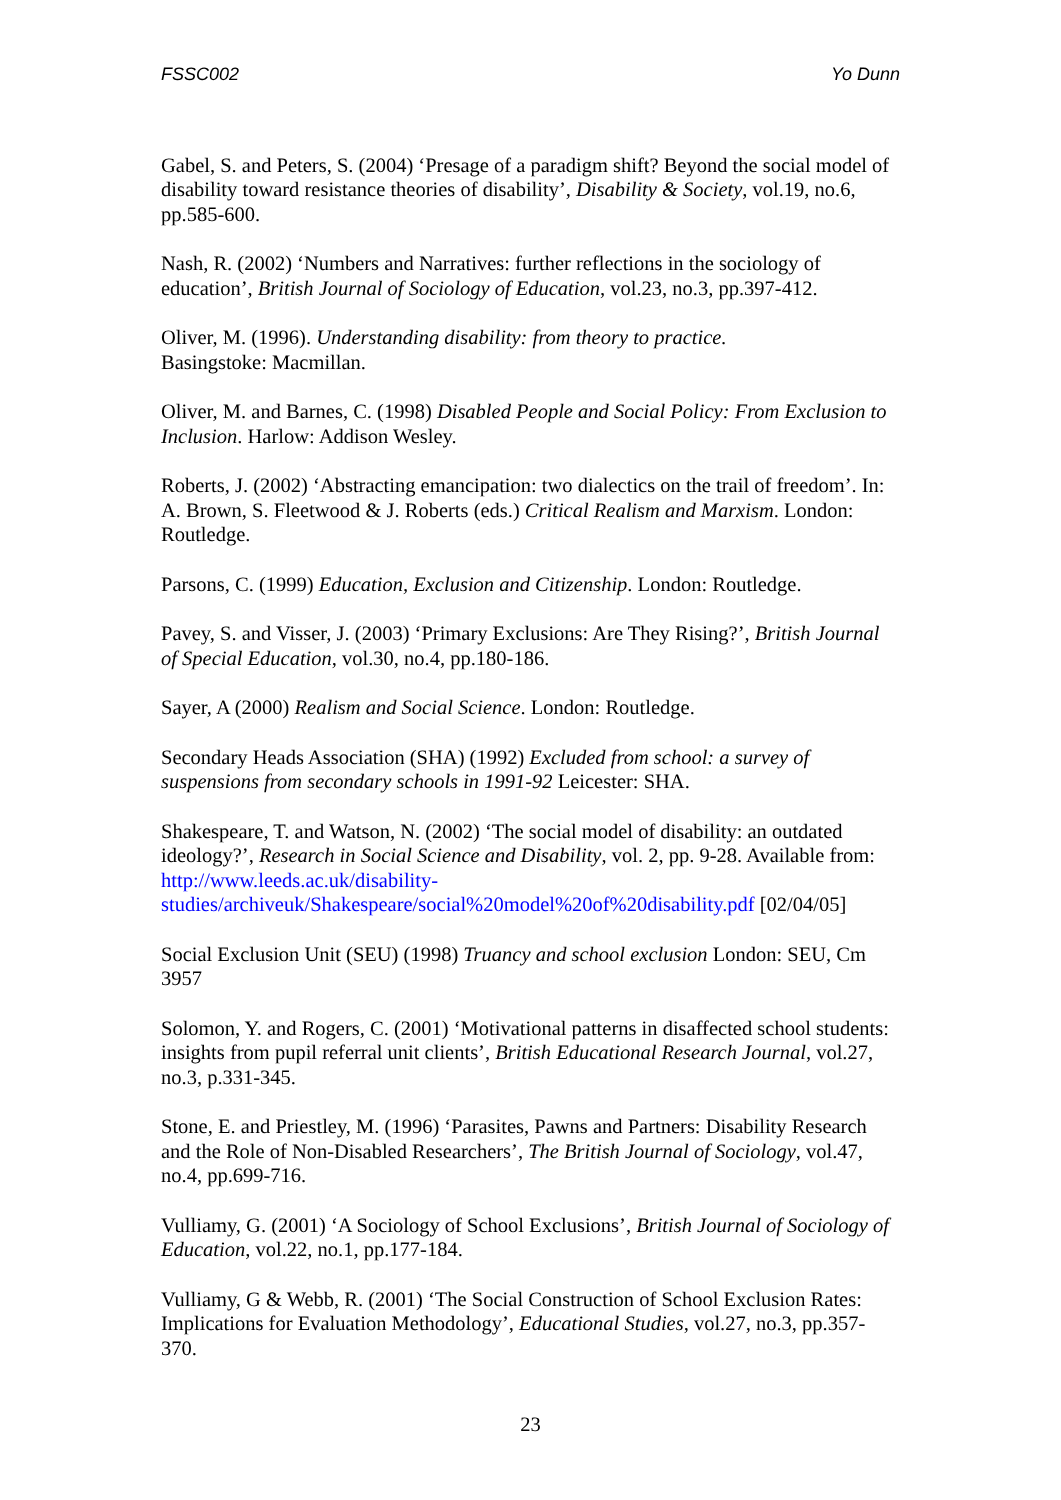FSSC002 Yo Dunn
Gabel, S. and Peters, S. (2004) ‘Presage of a paradigm shift? Beyond the social model of disability toward resistance theories of disability’, Disability & Society, vol.19, no.6, pp.585-600.
Nash, R. (2002) ‘Numbers and Narratives: further reflections in the sociology of education’, British Journal of Sociology of Education, vol.23, no.3, pp.397-412.
Oliver, M. (1996). Understanding disability: from theory to practice.
Basingstoke: Macmillan.
Oliver, M. and Barnes, C. (1998) Disabled People and Social Policy: From Exclusion to Inclusion. Harlow: Addison Wesley.
Roberts, J. (2002) ‘Abstracting emancipation: two dialectics on the trail of freedom’. In: A. Brown, S. Fleetwood & J. Roberts (eds.) Critical Realism and Marxism. London: Routledge.
Parsons, C. (1999) Education, Exclusion and Citizenship. London: Routledge.
Pavey, S. and Visser, J. (2003) ‘Primary Exclusions: Are They Rising?’, British Journal of Special Education, vol.30, no.4, pp.180-186.
Sayer, A (2000) Realism and Social Science. London: Routledge.
Secondary Heads Association (SHA) (1992) Excluded from school: a survey of suspensions from secondary schools in 1991-92 Leicester: SHA.
Shakespeare, T. and Watson, N. (2002) ‘The social model of disability: an outdated ideology?’, Research in Social Science and Disability, vol. 2, pp. 9-28. Available from: http://www.leeds.ac.uk/disability-studies/archiveuk/Shakespeare/social%20model%20of%20disability.pdf [02/04/05]
Social Exclusion Unit (SEU) (1998) Truancy and school exclusion London: SEU, Cm 3957
Solomon, Y. and Rogers, C. (2001) ‘Motivational patterns in disaffected school students: insights from pupil referral unit clients’, British Educational Research Journal, vol.27, no.3, p.331-345.
Stone, E. and Priestley, M. (1996) ‘Parasites, Pawns and Partners: Disability Research and the Role of Non-Disabled Researchers’, The British Journal of Sociology, vol.47, no.4, pp.699-716.
Vulliamy, G. (2001) ‘A Sociology of School Exclusions’, British Journal of Sociology of Education, vol.22, no.1, pp.177-184.
Vulliamy, G & Webb, R. (2001) ‘The Social Construction of School Exclusion Rates: Implications for Evaluation Methodology’, Educational Studies, vol.27, no.3, pp.357-370.
23